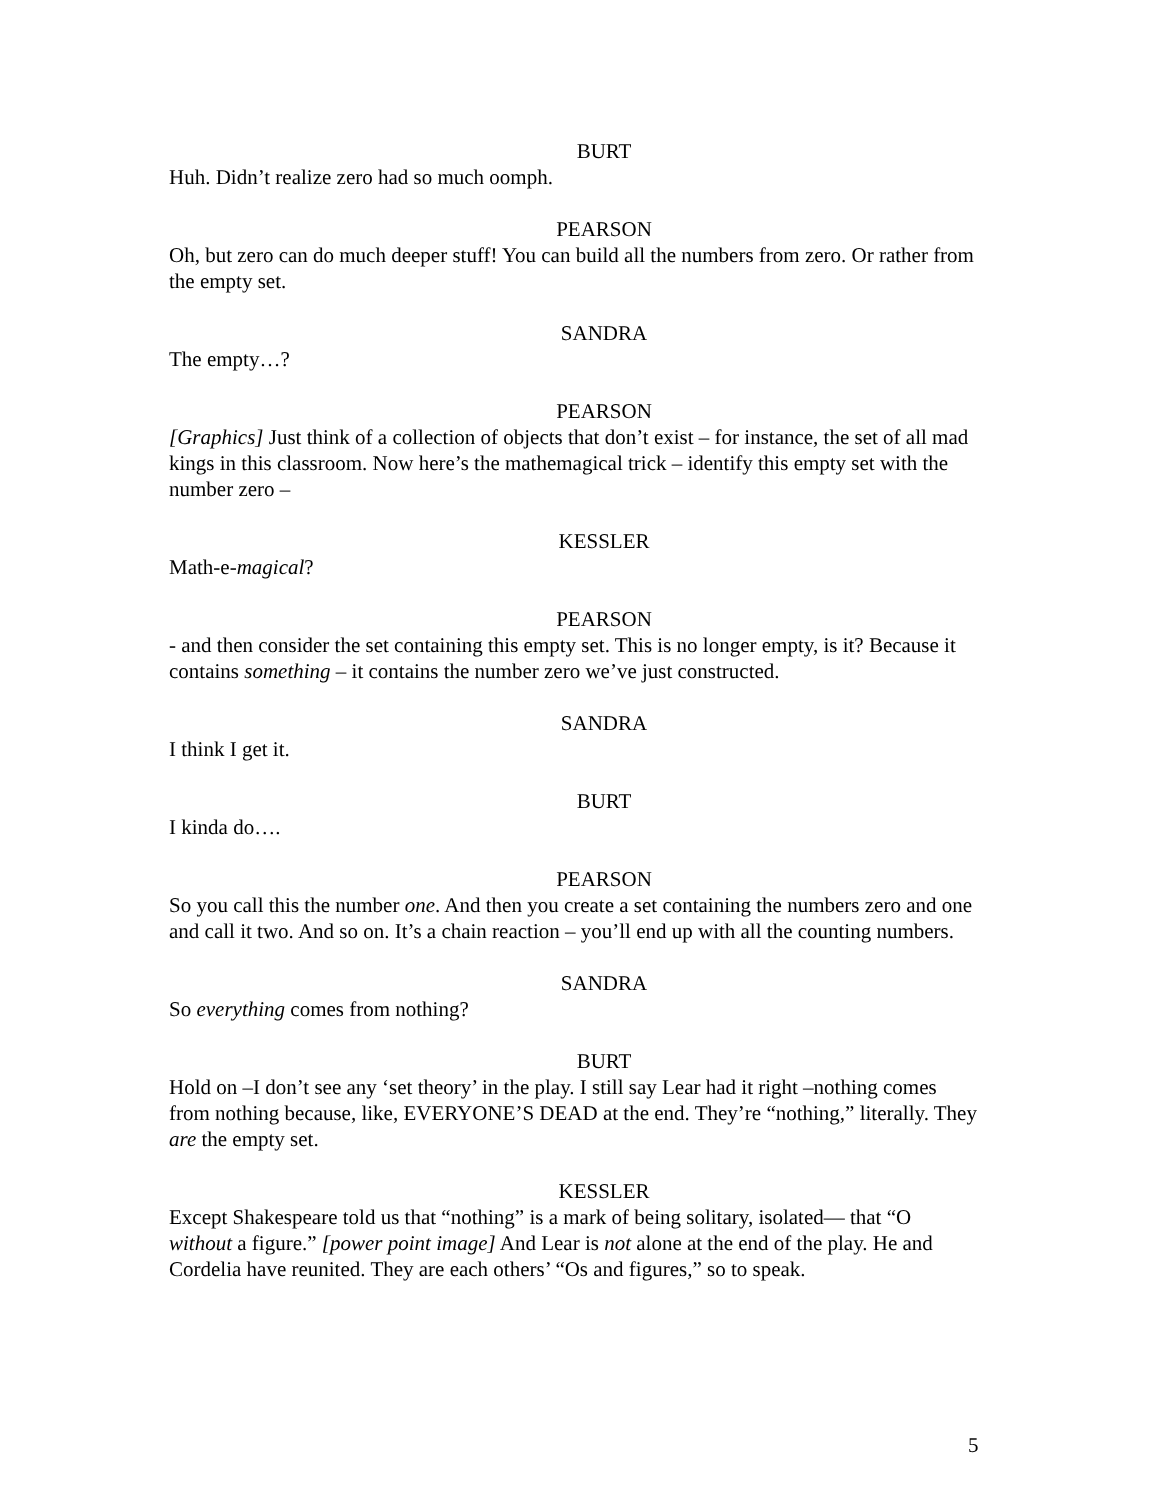BURT
Huh. Didn’t realize zero had so much oomph.
PEARSON
Oh, but zero can do much deeper stuff! You can build all the numbers from zero. Or rather from the empty set.
SANDRA
The empty…?
PEARSON
[Graphics] Just think of a collection of objects that don’t exist – for instance, the set of all mad kings in this classroom. Now here’s the mathemagical trick – identify this empty set with the number zero –
KESSLER
Math-e-magical?
PEARSON
- and then consider the set containing this empty set. This is no longer empty, is it? Because it contains something – it contains the number zero we’ve just constructed.
SANDRA
I think I get it.
BURT
I kinda do….
PEARSON
So you call this the number one. And then you create a set containing the numbers zero and one and call it two. And so on. It’s a chain reaction – you’ll end up with all the counting numbers.
SANDRA
So everything comes from nothing?
BURT
Hold on –I don’t see any ‘set theory’ in the play. I still say Lear had it right –nothing comes from nothing because, like, EVERYONE’S DEAD at the end. They’re “nothing,” literally. They are the empty set.
KESSLER
Except Shakespeare told us that “nothing” is a mark of being solitary, isolated— that “O without a figure.” [power point image] And Lear is not alone at the end of the play. He and Cordelia have reunited. They are each others’ “Os and figures,” so to speak.
5